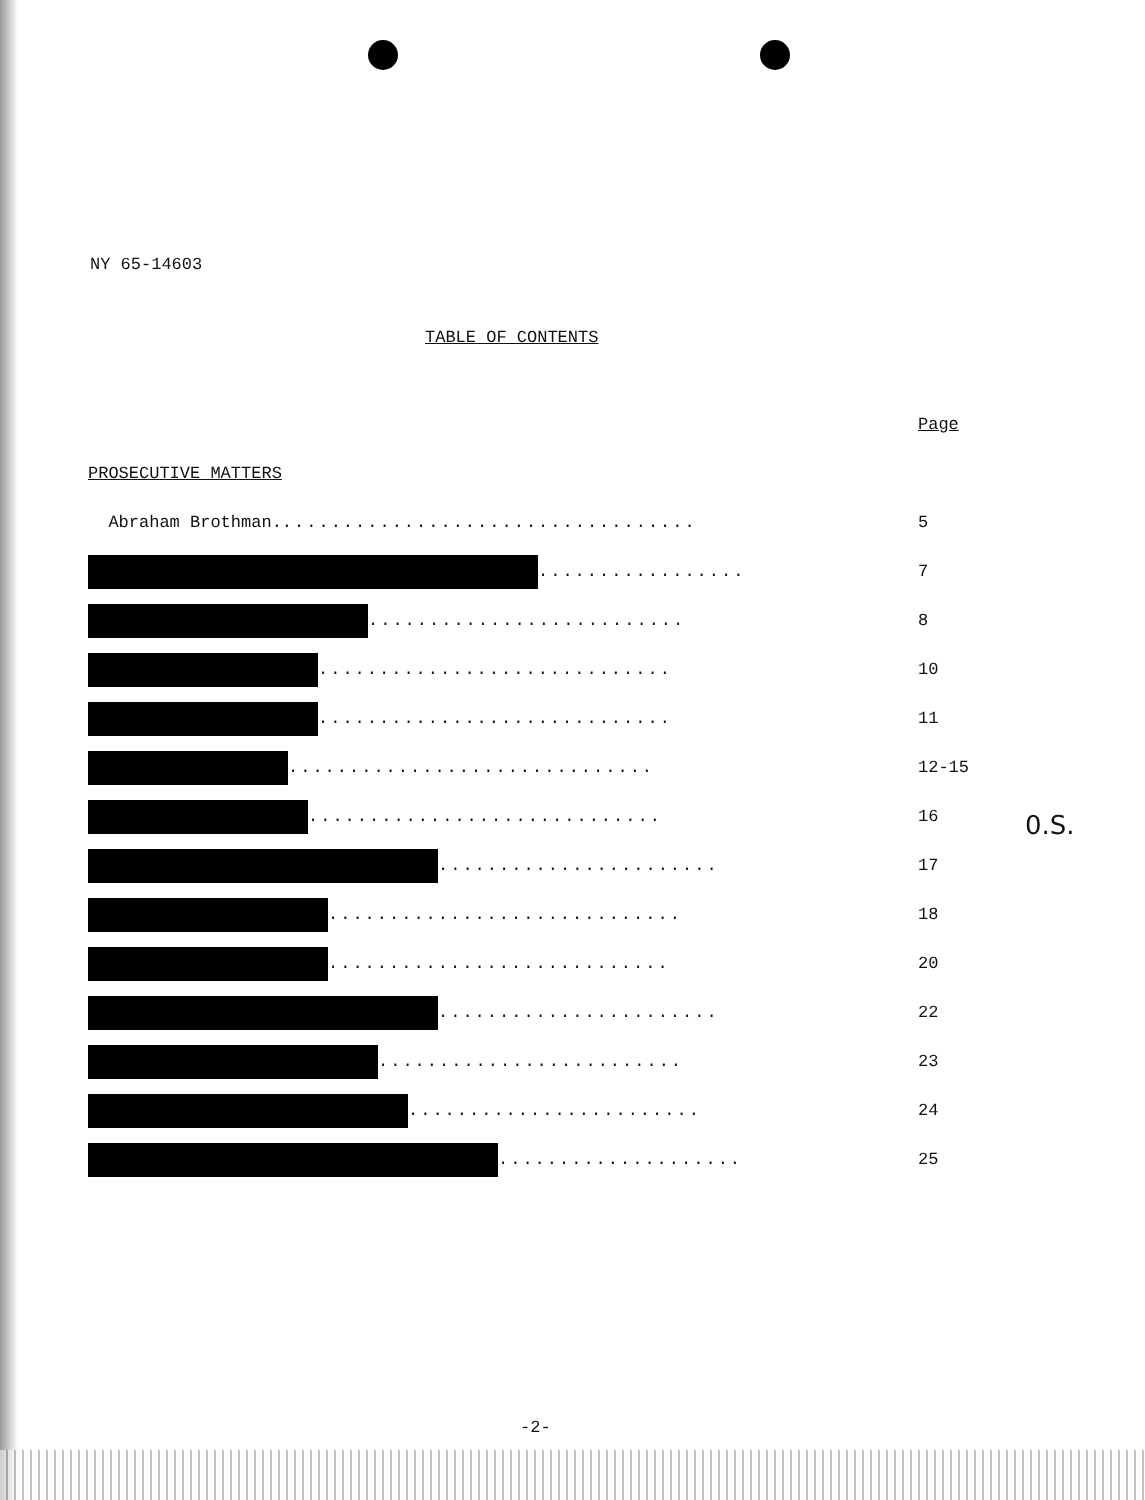NY 65-14603
TABLE OF CONTENTS
| | Page |
| PROSECUTIVE MATTERS | |
| Abraham Brothman. .................................. | 5 |
| ................. | 7 |
| .......................... | 8 |
| ............................. | 10 |
| ............................. | 11 |
| .............................. | 12-15 |
| ............................. | 16 |
| ....................... | 17 |
| ............................. | 18 |
| ............................ | 20 |
| ....................... | 22 |
| ......................... | 23 |
| ........................ | 24 |
| .................... | 25 |
0.S.
-2-